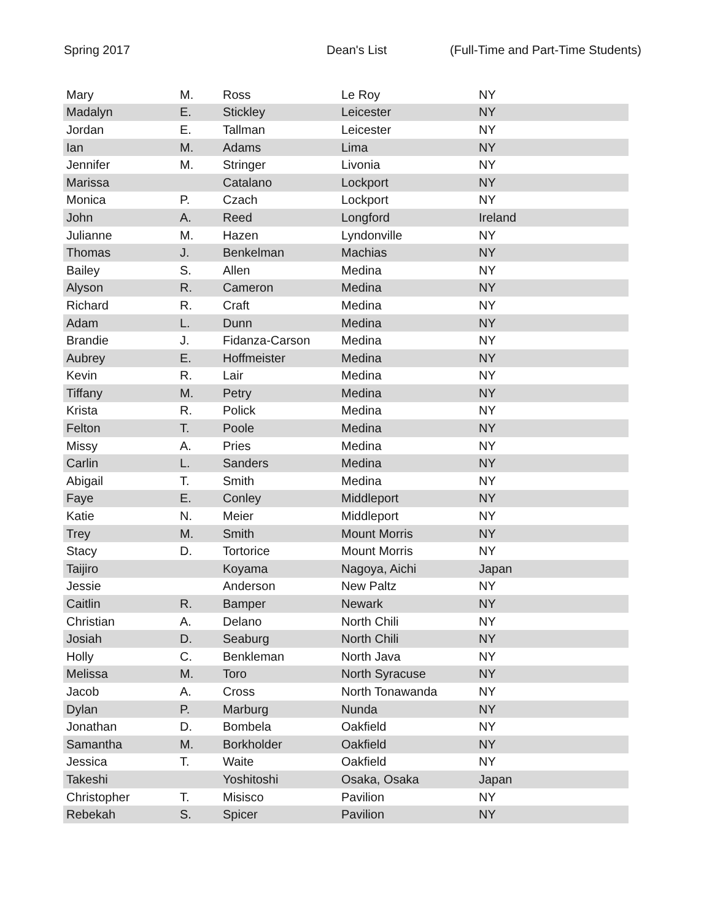Spring 2017 Dean's List (Full-Time and Part-Time Students)
| Mary | M. | Ross | Le Roy | NY |
| Madalyn | E. | Stickley | Leicester | NY |
| Jordan | E. | Tallman | Leicester | NY |
| Ian | M. | Adams | Lima | NY |
| Jennifer | M. | Stringer | Livonia | NY |
| Marissa | | Catalano | Lockport | NY |
| Monica | P. | Czach | Lockport | NY |
| John | A. | Reed | Longford | Ireland |
| Julianne | M. | Hazen | Lyndonville | NY |
| Thomas | J. | Benkelman | Machias | NY |
| Bailey | S. | Allen | Medina | NY |
| Alyson | R. | Cameron | Medina | NY |
| Richard | R. | Craft | Medina | NY |
| Adam | L. | Dunn | Medina | NY |
| Brandie | J. | Fidanza-Carson | Medina | NY |
| Aubrey | E. | Hoffmeister | Medina | NY |
| Kevin | R. | Lair | Medina | NY |
| Tiffany | M. | Petry | Medina | NY |
| Krista | R. | Polick | Medina | NY |
| Felton | T. | Poole | Medina | NY |
| Missy | A. | Pries | Medina | NY |
| Carlin | L. | Sanders | Medina | NY |
| Abigail | T. | Smith | Medina | NY |
| Faye | E. | Conley | Middleport | NY |
| Katie | N. | Meier | Middleport | NY |
| Trey | M. | Smith | Mount Morris | NY |
| Stacy | D. | Tortorice | Mount Morris | NY |
| Taijiro | | Koyama | Nagoya, Aichi | Japan |
| Jessie | | Anderson | New Paltz | NY |
| Caitlin | R. | Bamper | Newark | NY |
| Christian | A. | Delano | North Chili | NY |
| Josiah | D. | Seaburg | North Chili | NY |
| Holly | C. | Benkleman | North Java | NY |
| Melissa | M. | Toro | North Syracuse | NY |
| Jacob | A. | Cross | North Tonawanda | NY |
| Dylan | P. | Marburg | Nunda | NY |
| Jonathan | D. | Bombela | Oakfield | NY |
| Samantha | M. | Borkholder | Oakfield | NY |
| Jessica | T. | Waite | Oakfield | NY |
| Takeshi | | Yoshitoshi | Osaka, Osaka | Japan |
| Christopher | T. | Misisco | Pavilion | NY |
| Rebekah | S. | Spicer | Pavilion | NY |